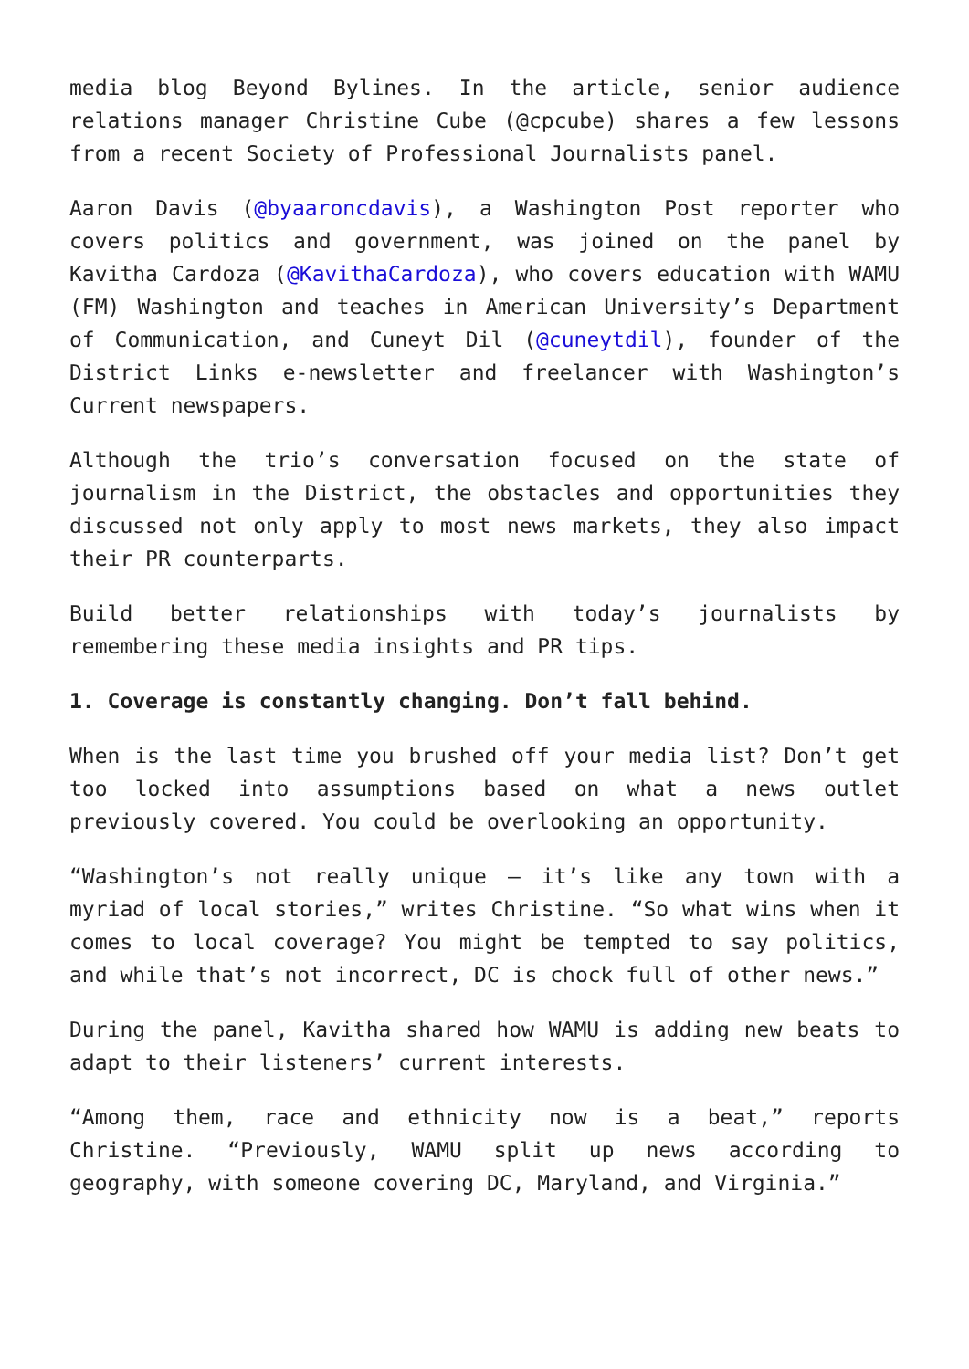media blog Beyond Bylines. In the article, senior audience relations manager Christine Cube (@cpcube) shares a few lessons from a recent Society of Professional Journalists panel.
Aaron Davis (@byaaroncdavis), a Washington Post reporter who covers politics and government, was joined on the panel by Kavitha Cardoza (@KavithaCardoza), who covers education with WAMU (FM) Washington and teaches in American University’s Department of Communication, and Cuneyt Dil (@cuneytdil), founder of the District Links e-newsletter and freelancer with Washington’s Current newspapers.
Although the trio’s conversation focused on the state of journalism in the District, the obstacles and opportunities they discussed not only apply to most news markets, they also impact their PR counterparts.
Build better relationships with today’s journalists by remembering these media insights and PR tips.
1. Coverage is constantly changing. Don’t fall behind.
When is the last time you brushed off your media list? Don’t get too locked into assumptions based on what a news outlet previously covered. You could be overlooking an opportunity.
“Washington’s not really unique – it’s like any town with a myriad of local stories,” writes Christine. “So what wins when it comes to local coverage? You might be tempted to say politics, and while that’s not incorrect, DC is chock full of other news.”
During the panel, Kavitha shared how WAMU is adding new beats to adapt to their listeners’ current interests.
“Among them, race and ethnicity now is a beat,” reports Christine. “Previously, WAMU split up news according to geography, with someone covering DC, Maryland, and Virginia.”